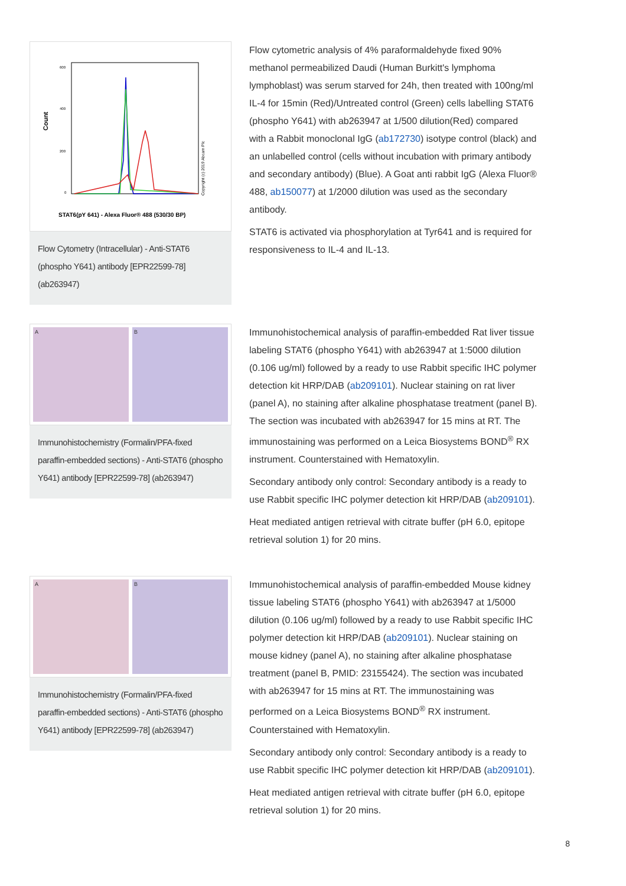Count
600
400
200
0
Copyright (c) 2019 Abcam Plc
STAT6(pY 641) - Alexa Fluor® 488 (530/30 BP)
Flow Cytometry (Intracellular) - Anti-STAT6 (phospho Y641) antibody [EPR22599-78] (ab263947)
Flow cytometric analysis of 4% paraformaldehyde fixed 90% methanol permeabilized Daudi (Human Burkitt's lymphoma lymphoblast) was serum starved for 24h, then treated with 100ng/ml IL-4 for 15min (Red)/Untreated control (Green) cells labelling STAT6 (phospho Y641) with ab263947 at 1/500 dilution(Red) compared with a Rabbit monoclonal IgG (ab172730) isotype control (black) and an unlabelled control (cells without incubation with primary antibody and secondary antibody) (Blue). A Goat anti rabbit IgG (Alexa Fluor® 488, ab150077) at 1/2000 dilution was used as the secondary antibody.
STAT6 is activated via phosphorylation at Tyr641 and is required for responsiveness to IL-4 and IL-13.
A B
Immunohistochemistry (Formalin/PFA-fixed paraffin-embedded sections) - Anti-STAT6 (phospho Y641) antibody [EPR22599-78] (ab263947)
Immunohistochemical analysis of paraffin-embedded Rat liver tissue labeling STAT6 (phospho Y641) with ab263947 at 1:5000 dilution (0.106 ug/ml) followed by a ready to use Rabbit specific IHC polymer detection kit HRP/DAB (ab209101). Nuclear staining on rat liver (panel A), no staining after alkaline phosphatase treatment (panel B). The section was incubated with ab263947 for 15 mins at RT. The immunostaining was performed on a Leica Biosystems BOND<sup>®</sup> RX instrument. Counterstained with Hematoxylin.
Secondary antibody only control: Secondary antibody is a ready to use Rabbit specific IHC polymer detection kit HRP/DAB (ab209101).
Heat mediated antigen retrieval with citrate buffer (pH 6.0, epitope retrieval solution 1) for 20 mins.
A B
Immunohistochemistry (Formalin/PFA-fixed paraffin-embedded sections) - Anti-STAT6 (phospho Y641) antibody [EPR22599-78] (ab263947)
Immunohistochemical analysis of paraffin-embedded Mouse kidney tissue labeling STAT6 (phospho Y641) with ab263947 at 1/5000 dilution (0.106 ug/ml) followed by a ready to use Rabbit specific IHC polymer detection kit HRP/DAB (ab209101). Nuclear staining on mouse kidney (panel A), no staining after alkaline phosphatase treatment (panel B, PMID: 23155424). The section was incubated with ab263947 for 15 mins at RT. The immunostaining was performed on a Leica Biosystems BOND<sup>®</sup> RX instrument. Counterstained with Hematoxylin.
Secondary antibody only control: Secondary antibody is a ready to use Rabbit specific IHC polymer detection kit HRP/DAB (ab209101).
Heat mediated antigen retrieval with citrate buffer (pH 6.0, epitope retrieval solution 1) for 20 mins.
8